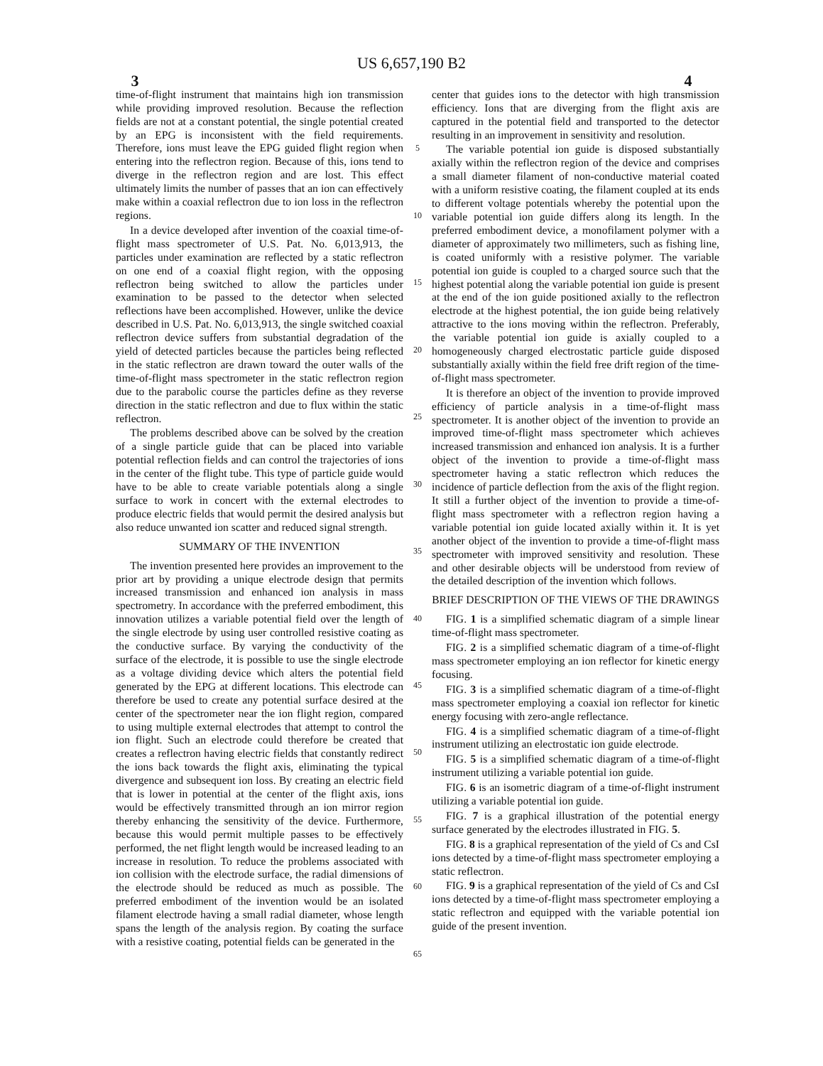US 6,657,190 B2
3 4
time-of-flight instrument that maintains high ion transmission while providing improved resolution. Because the reflection fields are not at a constant potential, the single potential created by an EPG is inconsistent with the field requirements. Therefore, ions must leave the EPG guided flight region when entering into the reflectron region. Because of this, ions tend to diverge in the reflectron region and are lost. This effect ultimately limits the number of passes that an ion can effectively make within a coaxial reflectron due to ion loss in the reflectron regions.
In a device developed after invention of the coaxial time-of-flight mass spectrometer of U.S. Pat. No. 6,013,913, the particles under examination are reflected by a static reflectron on one end of a coaxial flight region, with the opposing reflectron being switched to allow the particles under examination to be passed to the detector when selected reflections have been accomplished. However, unlike the device described in U.S. Pat. No. 6,013,913, the single switched coaxial reflectron device suffers from substantial degradation of the yield of detected particles because the particles being reflected in the static reflectron are drawn toward the outer walls of the time-of-flight mass spectrometer in the static reflectron region due to the parabolic course the particles define as they reverse direction in the static reflectron and due to flux within the static reflectron.
The problems described above can be solved by the creation of a single particle guide that can be placed into variable potential reflection fields and can control the trajectories of ions in the center of the flight tube. This type of particle guide would have to be able to create variable potentials along a single surface to work in concert with the external electrodes to produce electric fields that would permit the desired analysis but also reduce unwanted ion scatter and reduced signal strength.
SUMMARY OF THE INVENTION
The invention presented here provides an improvement to the prior art by providing a unique electrode design that permits increased transmission and enhanced ion analysis in mass spectrometry. In accordance with the preferred embodiment, this innovation utilizes a variable potential field over the length of the single electrode by using user controlled resistive coating as the conductive surface. By varying the conductivity of the surface of the electrode, it is possible to use the single electrode as a voltage dividing device which alters the potential field generated by the EPG at different locations. This electrode can therefore be used to create any potential surface desired at the center of the spectrometer near the ion flight region, compared to using multiple external electrodes that attempt to control the ion flight. Such an electrode could therefore be created that creates a reflectron having electric fields that constantly redirect the ions back towards the flight axis, eliminating the typical divergence and subsequent ion loss. By creating an electric field that is lower in potential at the center of the flight axis, ions would be effectively transmitted through an ion mirror region thereby enhancing the sensitivity of the device. Furthermore, because this would permit multiple passes to be effectively performed, the net flight length would be increased leading to an increase in resolution. To reduce the problems associated with ion collision with the electrode surface, the radial dimensions of the electrode should be reduced as much as possible. The preferred embodiment of the invention would be an isolated filament electrode having a small radial diameter, whose length spans the length of the analysis region. By coating the surface with a resistive coating, potential fields can be generated in the
5
10
15
20
25
30
35
40
45
50
55
60
65
center that guides ions to the detector with high transmission efficiency. Ions that are diverging from the flight axis are captured in the potential field and transported to the detector resulting in an improvement in sensitivity and resolution.
The variable potential ion guide is disposed substantially axially within the reflectron region of the device and comprises a small diameter filament of non-conductive material coated with a uniform resistive coating, the filament coupled at its ends to different voltage potentials whereby the potential upon the variable potential ion guide differs along its length. In the preferred embodiment device, a monofilament polymer with a diameter of approximately two millimeters, such as fishing line, is coated uniformly with a resistive polymer. The variable potential ion guide is coupled to a charged source such that the highest potential along the variable potential ion guide is present at the end of the ion guide positioned axially to the reflectron electrode at the highest potential, the ion guide being relatively attractive to the ions moving within the reflectron. Preferably, the variable potential ion guide is axially coupled to a homogeneously charged electrostatic particle guide disposed substantially axially within the field free drift region of the time-of-flight mass spectrometer.
It is therefore an object of the invention to provide improved efficiency of particle analysis in a time-of-flight mass spectrometer. It is another object of the invention to provide an improved time-of-flight mass spectrometer which achieves increased transmission and enhanced ion analysis. It is a further object of the invention to provide a time-of-flight mass spectrometer having a static reflectron which reduces the incidence of particle deflection from the axis of the flight region. It still a further object of the invention to provide a time-of-flight mass spectrometer with a reflectron region having a variable potential ion guide located axially within it. It is yet another object of the invention to provide a time-of-flight mass spectrometer with improved sensitivity and resolution. These and other desirable objects will be understood from review of the detailed description of the invention which follows.
BRIEF DESCRIPTION OF THE VIEWS OF THE DRAWINGS
FIG. 1 is a simplified schematic diagram of a simple linear time-of-flight mass spectrometer.
FIG. 2 is a simplified schematic diagram of a time-of-flight mass spectrometer employing an ion reflector for kinetic energy focusing.
FIG. 3 is a simplified schematic diagram of a time-of-flight mass spectrometer employing a coaxial ion reflector for kinetic energy focusing with zero-angle reflectance.
FIG. 4 is a simplified schematic diagram of a time-of-flight instrument utilizing an electrostatic ion guide electrode.
FIG. 5 is a simplified schematic diagram of a time-of-flight instrument utilizing a variable potential ion guide.
FIG. 6 is an isometric diagram of a time-of-flight instrument utilizing a variable potential ion guide.
FIG. 7 is a graphical illustration of the potential energy surface generated by the electrodes illustrated in FIG. 5.
FIG. 8 is a graphical representation of the yield of Cs and CsI ions detected by a time-of-flight mass spectrometer employing a static reflectron.
FIG. 9 is a graphical representation of the yield of Cs and CsI ions detected by a time-of-flight mass spectrometer employing a static reflectron and equipped with the variable potential ion guide of the present invention.